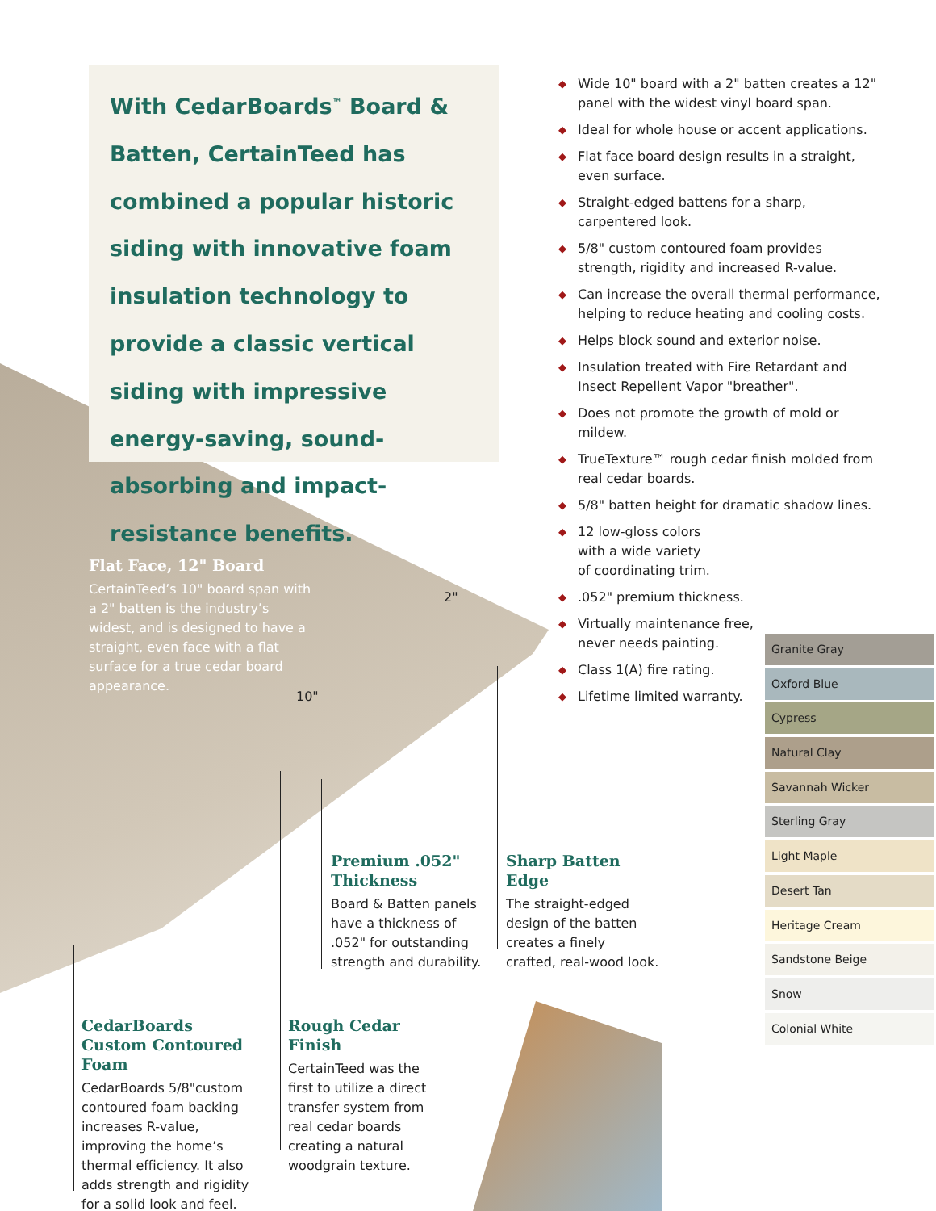With CedarBoards<sup>™</sup> Board & Batten, CertainTeed has combined a popular historic siding with innovative foam insulation technology to provide a classic vertical siding with impressive energy-saving, sound-absorbing and impact-resistance benefits.
◆ Wide 10" board with a 2" batten creates a 12" panel with the widest vinyl board span.
◆ Ideal for whole house or accent applications.
◆ Flat face board design results in a straight, even surface.
◆ Straight-edged battens for a sharp, carpentered look.
◆ 5/8" custom contoured foam provides strength, rigidity and increased R-value.
◆ Can increase the overall thermal performance, helping to reduce heating and cooling costs.
◆ Helps block sound and exterior noise.
◆ Insulation treated with Fire Retardant and Insect Repellent Vapor "breather".
◆ Does not promote the growth of mold or mildew.
◆ TrueTexture™ rough cedar finish molded from real cedar boards.
◆ 5/8" batten height for dramatic shadow lines.
◆ 12 low-gloss colors
with a wide variety
of coordinating trim.
◆.052" premium thickness.
◆ Virtually maintenance free,
never needs painting.
◆ Class 1(A) fire rating.
◆ Lifetime limited warranty.
Flat Face, 12" Board
CertainTeed’s 10" board span with a 2" batten is the industry’s widest, and is designed to have a straight, even face with a flat surface for a true cedar board appearance.
2"
10"
Premium .052" Thickness
Board & Batten panels have a thickness of .052" for outstanding strength and durability.
Sharp Batten Edge
The straight-edged design of the batten creates a finely crafted, real-wood look.
CedarBoards Custom Contoured Foam
CedarBoards 5/8"custom contoured foam backing increases R-value, improving the home’s thermal efficiency. It also adds strength and rigidity for a solid look and feel.
Rough Cedar Finish
CertainTeed was the first to utilize a direct transfer system from real cedar boards creating a natural woodgrain texture.
Granite Gray
Oxford Blue
Cypress
Natural Clay
Savannah Wicker
Sterling Gray
Light Maple
Desert Tan
Heritage Cream
Sandstone Beige
Snow
Colonial White